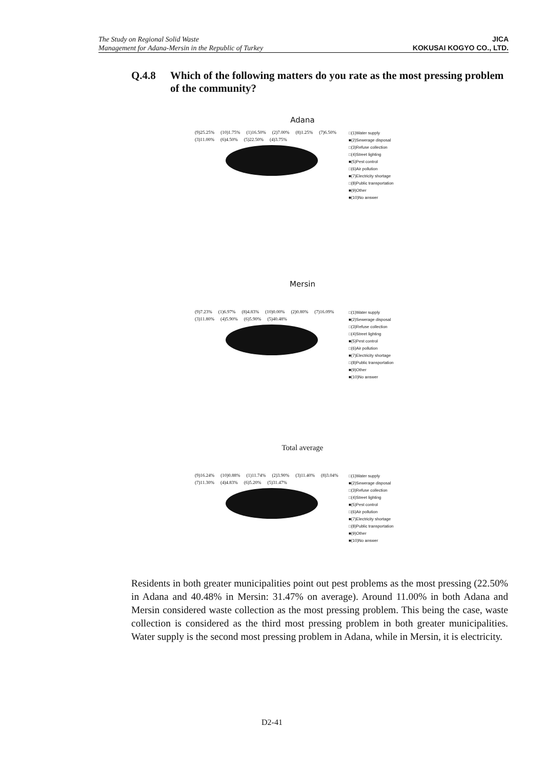The Study on Regional Solid Waste
Management for Adana-Mersin in the Republic of Turkey
JICA
KOKUSAI KOGYO CO., LTD.
Q.4.8 Which of the following matters do you rate as the most pressing problem of the community?
Adana
(9)25.25% (10)1.75% (1)16.50% (2)7.00% (8)1.25% (7)6.50% (3)11.00% (6)4.50% (5)22.50% (4)3.75%
□(1)Water supply
■(2)Sewerage disposal
□(3)Refuse collection
□(4)Street lighting
■(5)Pest control
□(6)Air pollution
■(7)Electricity shortage
□(8)Public transportation
■(9)Other
■(10)No answer
Mersin
(9)7.23% (1)6.97% (8)4.83% (10)0.00% (2)0.80% (7)16.09% (3)11.80% (4)5.90% (6)5.90% (5)40.48%
□(1)Water supply
■(2)Sewerage disposal
□(3)Refuse collection
□(4)Street lighting
■(5)Pest control
□(6)Air pollution
■(7)Electricity shortage
□(8)Public transportation
■(9)Other
■(10)No answer
Total average
(9)16.24% (10)0.88% (1)11.74% (2)3.90% (3)11.40% (8)3.04% (7)11.30% (4)4.83% (6)5.20% (5)31.47%
□(1)Water supply
■(2)Sewerage disposal
□(3)Refuse collection
□(4)Street lighting
■(5)Pest control
□(6)Air pollution
■(7)Electricity shortage
□(8)Public transportation
■(9)Other
■(10)No answer
Residents in both greater municipalities point out pest problems as the most pressing (22.50% in Adana and 40.48% in Mersin: 31.47% on average). Around 11.00% in both Adana and Mersin considered waste collection as the most pressing problem. This being the case, waste collection is considered as the third most pressing problem in both greater municipalities. Water supply is the second most pressing problem in Adana, while in Mersin, it is electricity.
D2-41